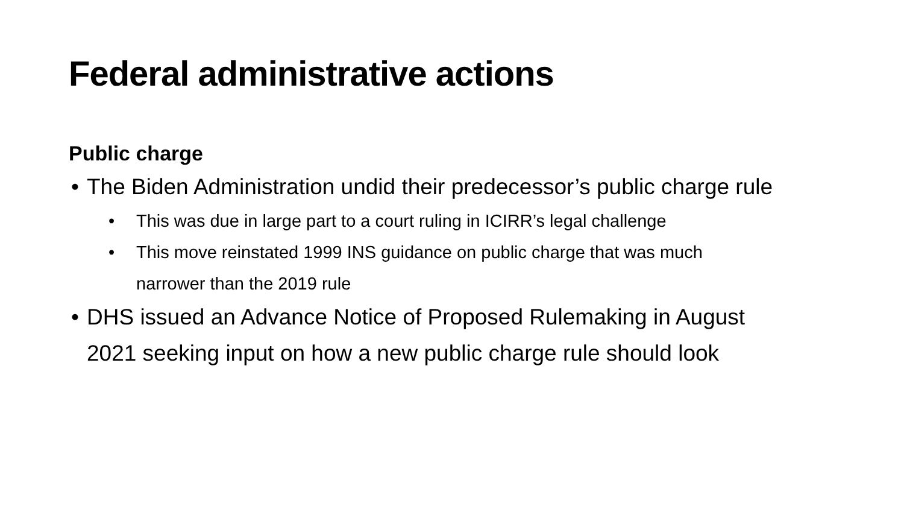Federal administrative actions
Public charge
• The Biden Administration undid their predecessor’s public charge rule
• This was due in large part to a court ruling in ICIRR’s legal challenge
• This move reinstated 1999 INS guidance on public charge that was much
narrower than the 2019 rule
• DHS issued an Advance Notice of Proposed Rulemaking in August
2021 seeking input on how a new public charge rule should look